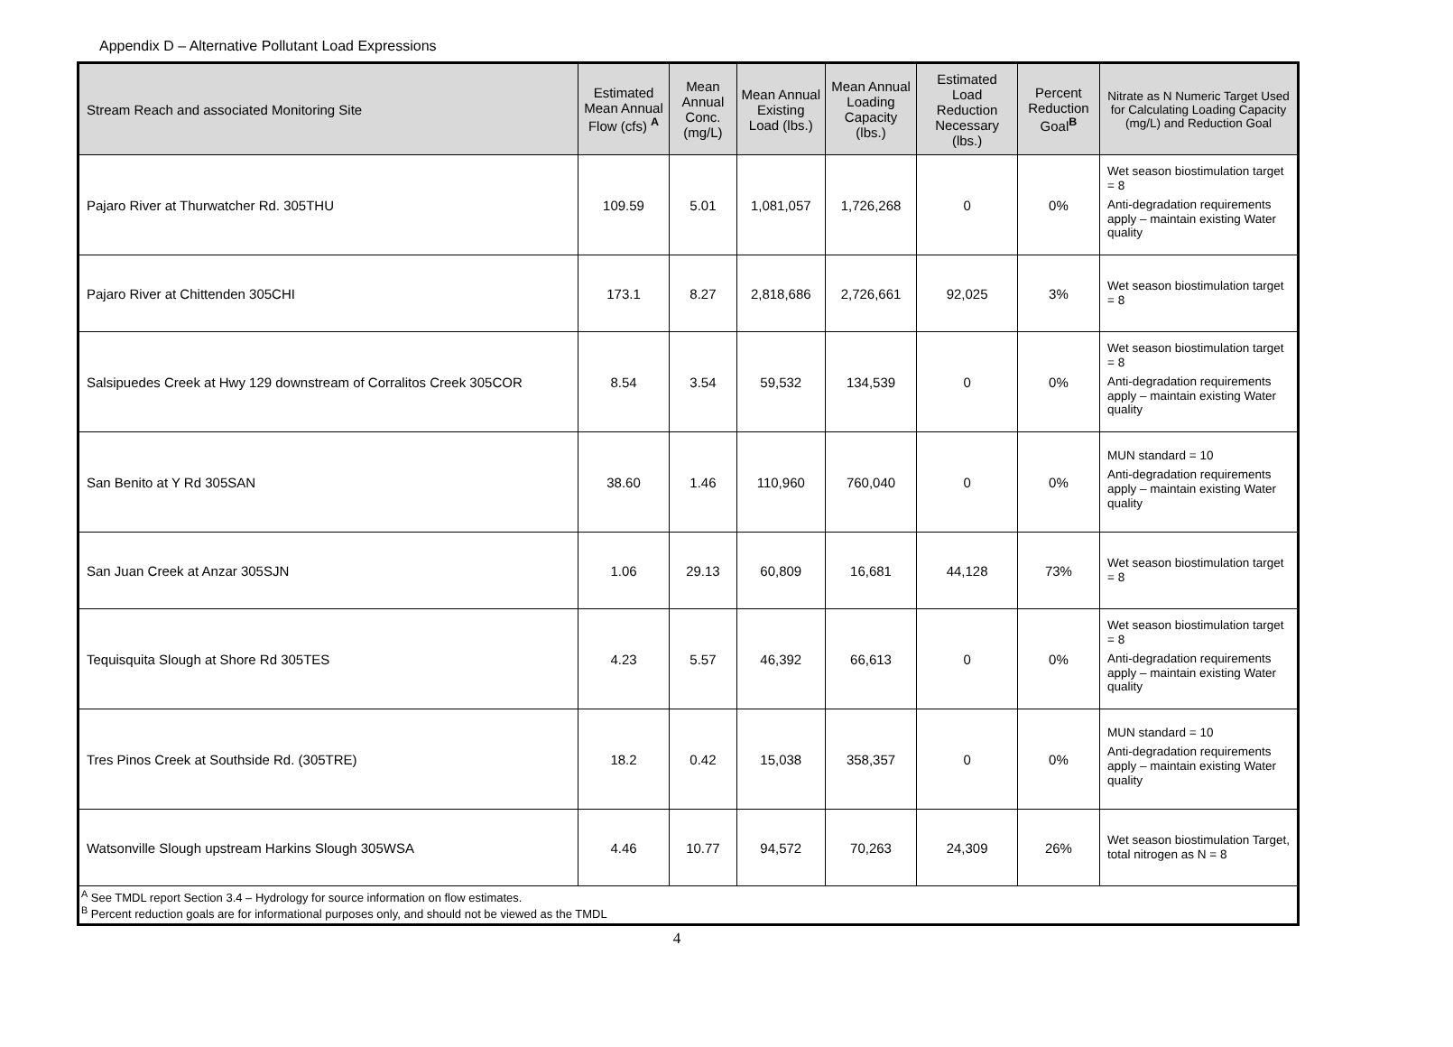Appendix D – Alternative Pollutant Load Expressions
| Stream Reach and associated Monitoring Site | Estimated Mean Annual Flow (cfs) <sup>A</sup> | Mean Annual Conc. (mg/L) | Mean Annual Existing Load (lbs.) | Mean Annual Loading Capacity (lbs.) | Estimated Load Reduction Necessary (lbs.) | Percent Reduction Goal<sup>B</sup> | Nitrate as N Numeric Target Used for Calculating Loading Capacity (mg/L) and Reduction Goal |
| --- | --- | --- | --- | --- | --- | --- | --- |
| Pajaro River at Thurwatcher Rd. 305THU | 109.59 | 5.01 | 1,081,057 | 1,726,268 | 0 | 0% | Wet season biostimulation target = 8 Anti-degradation requirements apply – maintain existing Water quality |
| Pajaro River at Chittenden 305CHI | 173.1 | 8.27 | 2,818,686 | 2,726,661 | 92,025 | 3% | Wet season biostimulation target = 8 |
| Salsipuedes Creek at Hwy 129 downstream of Corralitos Creek 305COR | 8.54 | 3.54 | 59,532 | 134,539 | 0 | 0% | Wet season biostimulation target = 8 Anti-degradation requirements apply – maintain existing Water quality |
| San Benito at Y Rd 305SAN | 38.60 | 1.46 | 110,960 | 760,040 | 0 | 0% | MUN standard = 10 Anti-degradation requirements apply – maintain existing Water quality |
| San Juan Creek at Anzar 305SJN | 1.06 | 29.13 | 60,809 | 16,681 | 44,128 | 73% | Wet season biostimulation target = 8 |
| Tequisquita Slough at Shore Rd 305TES | 4.23 | 5.57 | 46,392 | 66,613 | 0 | 0% | Wet season biostimulation target = 8 Anti-degradation requirements apply – maintain existing Water quality |
| Tres Pinos Creek at Southside Rd. (305TRE) | 18.2 | 0.42 | 15,038 | 358,357 | 0 | 0% | MUN standard = 10 Anti-degradation requirements apply – maintain existing Water quality |
| Watsonville Slough upstream Harkins Slough 305WSA | 4.46 | 10.77 | 94,572 | 70,263 | 24,309 | 26% | Wet season biostimulation Target, total nitrogen as N = 8 |
| <sup>A</sup> See TMDL report Section 3.4 – Hydrology for source information on flow estimates. <sup>B</sup> Percent reduction goals are for informational purposes only, and should not be viewed as the TMDL | | | | | | | |
4